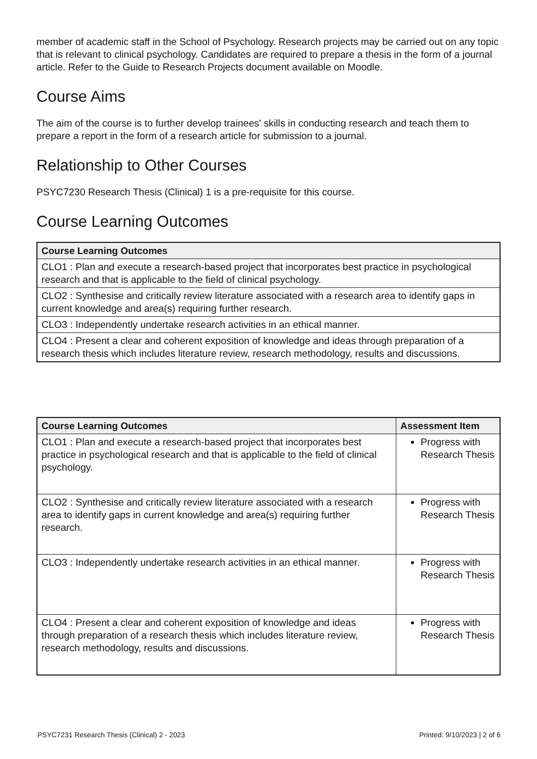member of academic staff in the School of Psychology. Research projects may be carried out on any topic that is relevant to clinical psychology. Candidates are required to prepare a thesis in the form of a journal article. Refer to the Guide to Research Projects document available on Moodle.
Course Aims
The aim of the course is to further develop trainees' skills in conducting research and teach them to prepare a report in the form of a research article for submission to a journal.
Relationship to Other Courses
PSYC7230 Research Thesis (Clinical) 1 is a pre-requisite for this course.
Course Learning Outcomes
| Course Learning Outcomes |
| --- |
| CLO1 : Plan and execute a research-based project that incorporates best practice in psychological research and that is applicable to the field of clinical psychology. |
| CLO2 : Synthesise and critically review literature associated with a research area to identify gaps in current knowledge and area(s) requiring further research. |
| CLO3 : Independently undertake research activities in an ethical manner. |
| CLO4 : Present a clear and coherent exposition of knowledge and ideas through preparation of a research thesis which includes literature review, research methodology, results and discussions. |
| Course Learning Outcomes | Assessment Item |
| --- | --- |
| CLO1 : Plan and execute a research-based project that incorporates best practice in psychological research and that is applicable to the field of clinical psychology. | Progress with Research Thesis |
| CLO2 : Synthesise and critically review literature associated with a research area to identify gaps in current knowledge and area(s) requiring further research. | Progress with Research Thesis |
| CLO3 : Independently undertake research activities in an ethical manner. | Progress with Research Thesis |
| CLO4 : Present a clear and coherent exposition of knowledge and ideas through preparation of a research thesis which includes literature review, research methodology, results and discussions. | Progress with Research Thesis |
PSYC7231 Research Thesis (Clinical) 2 - 2023 Printed: 9/10/2023 | 2 of 6